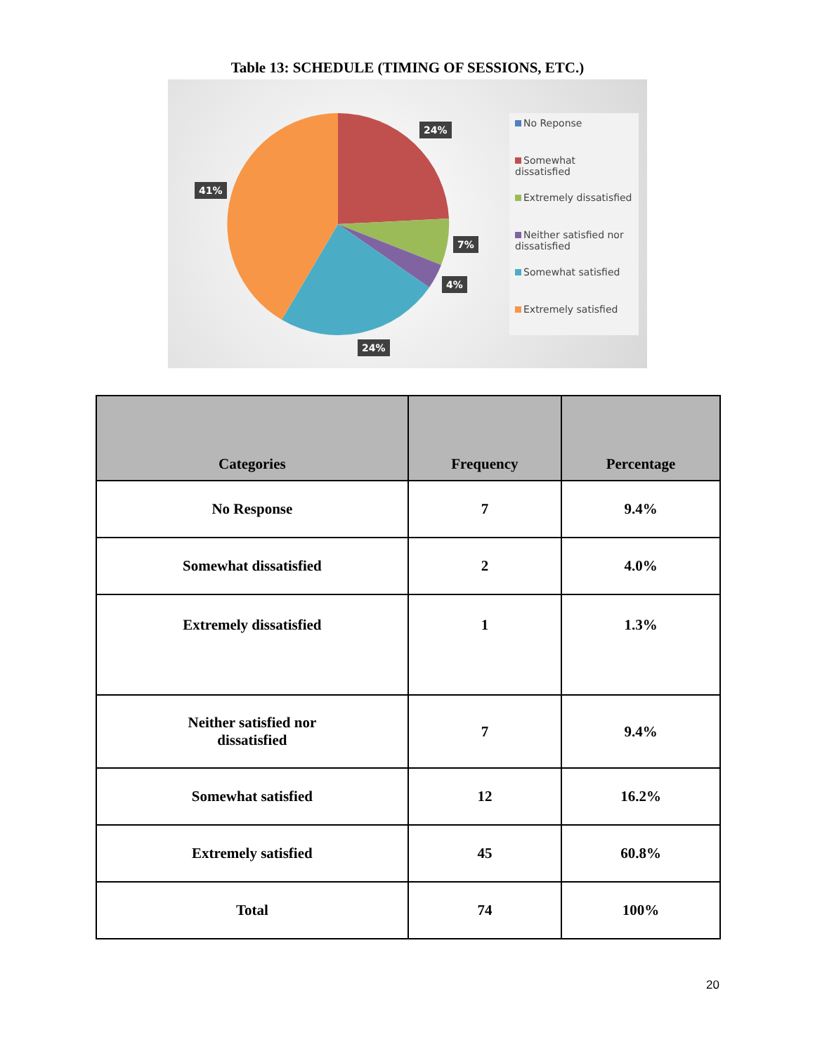Table 13: SCHEDULE (TIMING OF SESSIONS, ETC.)
24%
41%
7%
4%
24%
No Reponse
Somewhat dissatisfied
Extremely dissatisfied
Neither satisfied nor dissatisfied
Somewhat satisfied
Extremely satisfied
| Categories | Frequency | Percentage |
| --- | --- | --- |
| No Response | 7 | 9.4% |
| Somewhat dissatisfied | 2 | 4.0% |
| Extremely dissatisfied | 1 | 1.3% |
| Neither satisfied nor dissatisfied | 7 | 9.4% |
| Somewhat satisfied | 12 | 16.2% |
| Extremely satisfied | 45 | 60.8% |
| Total | 74 | 100% |
20